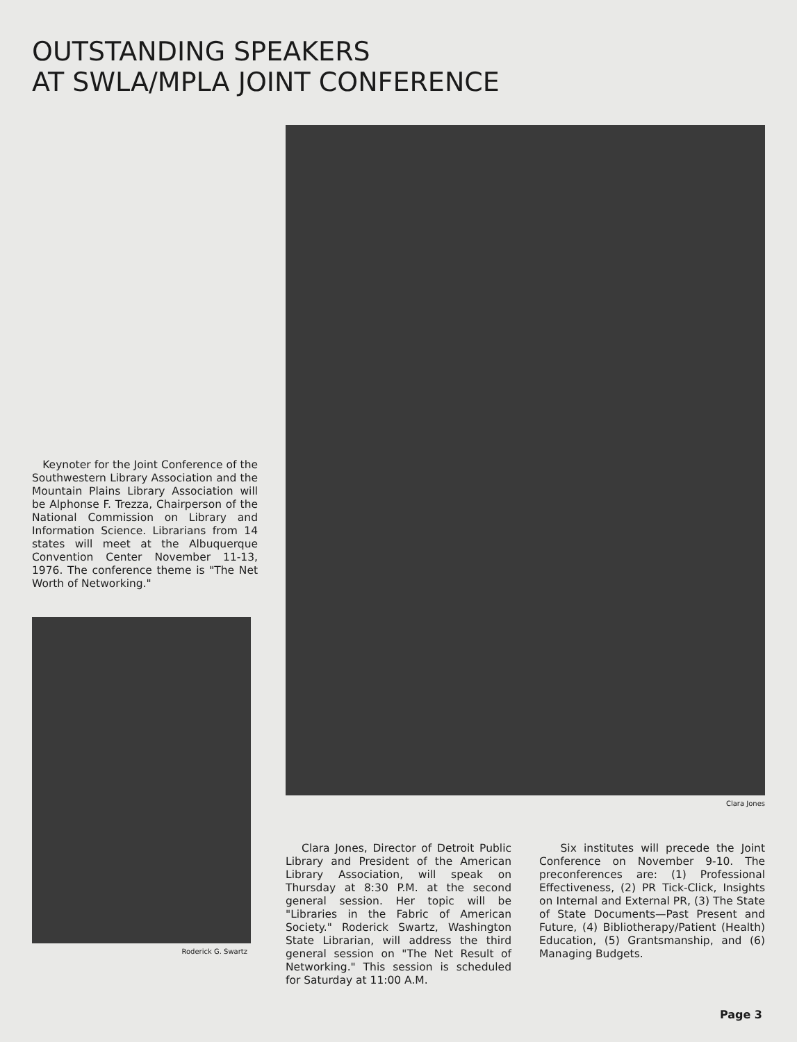OUTSTANDING SPEAKERS
AT SWLA/MPLA JOINT CONFERENCE
Keynoter for the Joint Conference of the Southwestern Library Association and the Mountain Plains Library Association will be Alphonse F. Trezza, Chairperson of the National Commission on Library and Information Science. Librarians from 14 states will meet at the Albuquerque Convention Center November 11-13, 1976. The conference theme is "The Net Worth of Networking."
Roderick G. Swartz
Clara Jones
Clara Jones, Director of Detroit Public Library and President of the American Library Association, will speak on Thursday at 8:30 P.M. at the second general session. Her topic will be "Libraries in the Fabric of American Society." Roderick Swartz, Washington State Librarian, will address the third general session on "The Net Result of Networking." This session is scheduled for Saturday at 11:00 A.M.
Six institutes will precede the Joint Conference on November 9-10. The preconferences are: (1) Professional Effectiveness, (2) PR Tick-Click, Insights on Internal and External PR, (3) The State of State Documents—Past Present and Future, (4) Bibliotherapy/Patient (Health) Education, (5) Grantsmanship, and (6) Managing Budgets.
Page 3